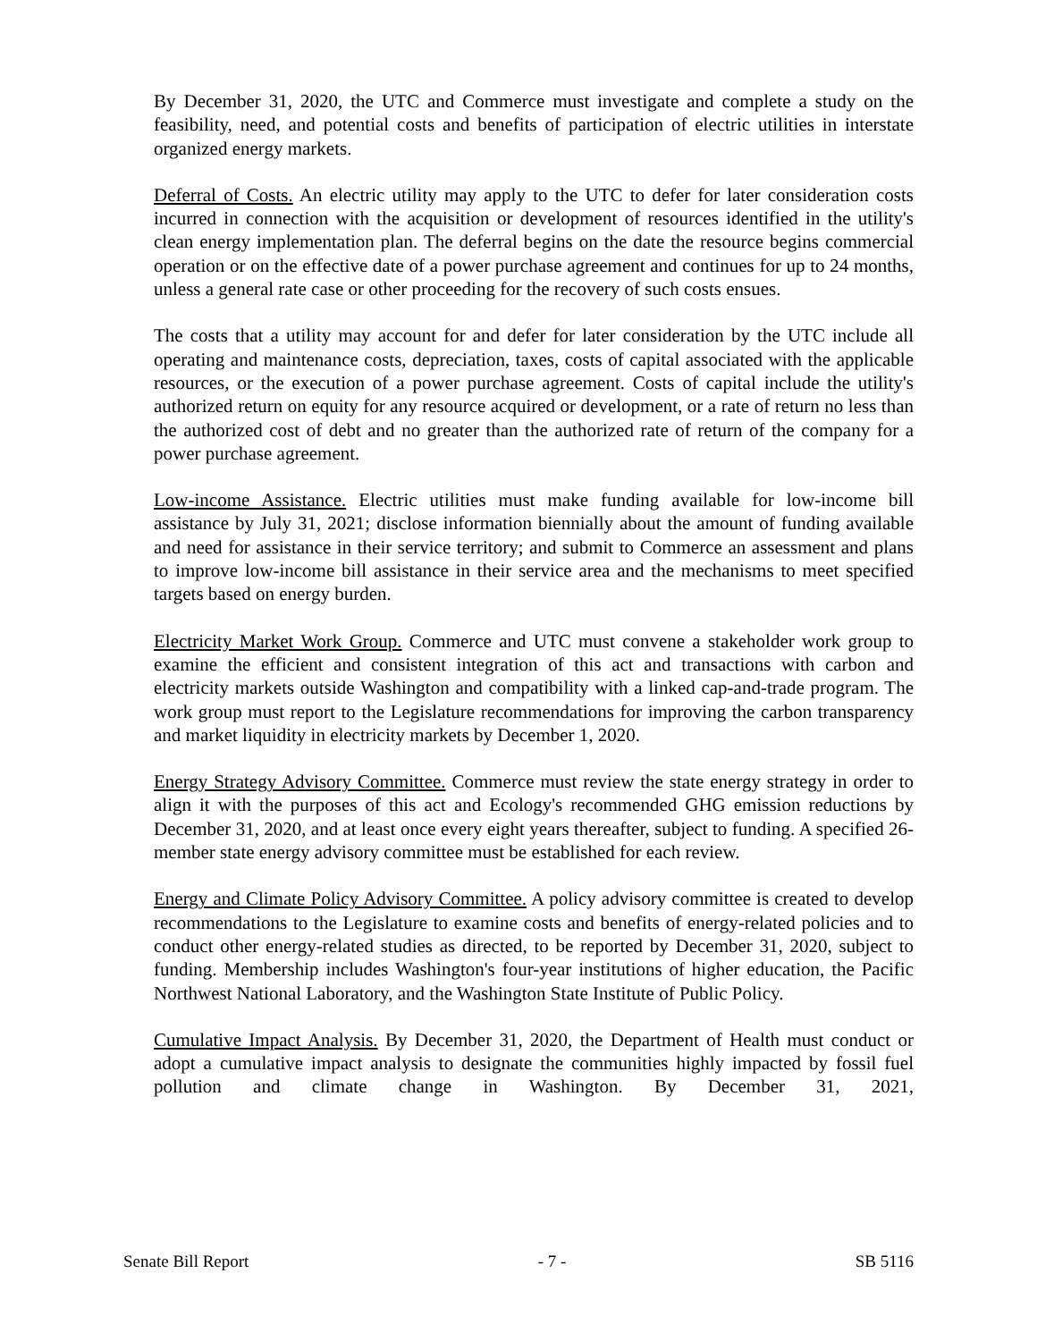By December 31, 2020, the UTC and Commerce must investigate and complete a study on the feasibility, need, and potential costs and benefits of participation of electric utilities in interstate organized energy markets.
Deferral of Costs. An electric utility may apply to the UTC to defer for later consideration costs incurred in connection with the acquisition or development of resources identified in the utility's clean energy implementation plan. The deferral begins on the date the resource begins commercial operation or on the effective date of a power purchase agreement and continues for up to 24 months, unless a general rate case or other proceeding for the recovery of such costs ensues.
The costs that a utility may account for and defer for later consideration by the UTC include all operating and maintenance costs, depreciation, taxes, costs of capital associated with the applicable resources, or the execution of a power purchase agreement. Costs of capital include the utility's authorized return on equity for any resource acquired or development, or a rate of return no less than the authorized cost of debt and no greater than the authorized rate of return of the company for a power purchase agreement.
Low-income Assistance. Electric utilities must make funding available for low-income bill assistance by July 31, 2021; disclose information biennially about the amount of funding available and need for assistance in their service territory; and submit to Commerce an assessment and plans to improve low-income bill assistance in their service area and the mechanisms to meet specified targets based on energy burden.
Electricity Market Work Group. Commerce and UTC must convene a stakeholder work group to examine the efficient and consistent integration of this act and transactions with carbon and electricity markets outside Washington and compatibility with a linked cap-and-trade program. The work group must report to the Legislature recommendations for improving the carbon transparency and market liquidity in electricity markets by December 1, 2020.
Energy Strategy Advisory Committee. Commerce must review the state energy strategy in order to align it with the purposes of this act and Ecology's recommended GHG emission reductions by December 31, 2020, and at least once every eight years thereafter, subject to funding. A specified 26-member state energy advisory committee must be established for each review.
Energy and Climate Policy Advisory Committee. A policy advisory committee is created to develop recommendations to the Legislature to examine costs and benefits of energy-related policies and to conduct other energy-related studies as directed, to be reported by December 31, 2020, subject to funding. Membership includes Washington's four-year institutions of higher education, the Pacific Northwest National Laboratory, and the Washington State Institute of Public Policy.
Cumulative Impact Analysis. By December 31, 2020, the Department of Health must conduct or adopt a cumulative impact analysis to designate the communities highly impacted by fossil fuel pollution and climate change in Washington. By December 31, 2021,
Senate Bill Report - 7 - SB 5116